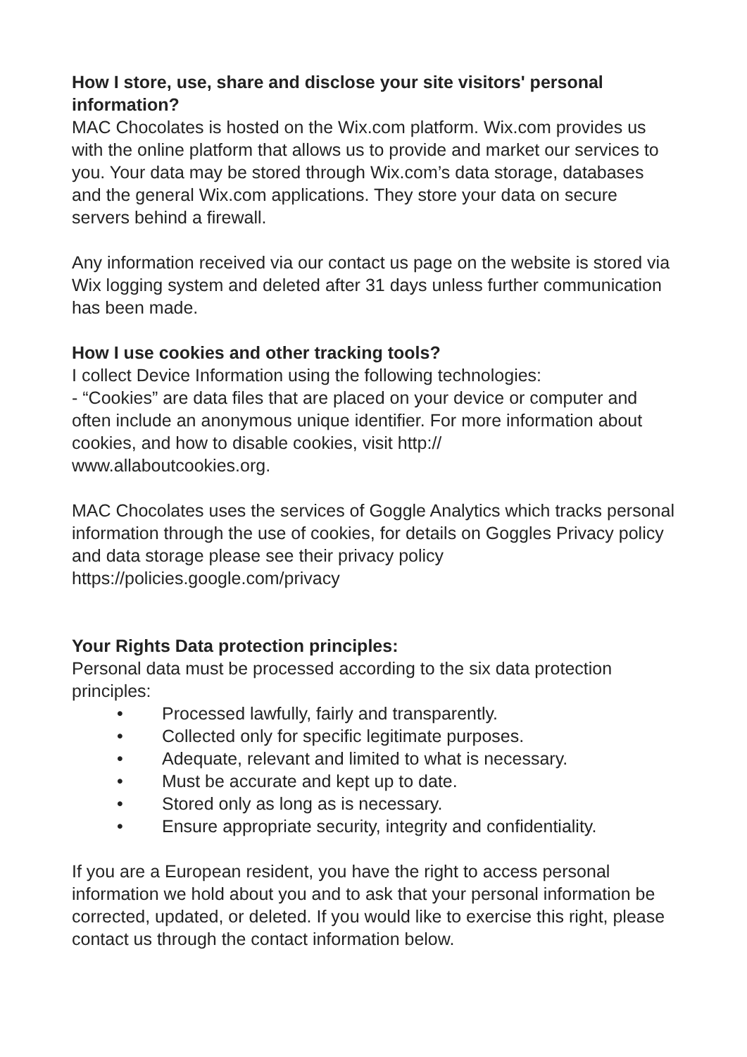How I store, use, share and disclose your site visitors' personal information?
MAC Chocolates is hosted on the Wix.com platform. Wix.com provides us with the online platform that allows us to provide and market our services to you. Your data may be stored through Wix.com’s data storage, databases and the general Wix.com applications. They store your data on secure servers behind a firewall.
Any information received via our contact us page on the website is stored via Wix logging system and deleted after 31 days unless further communication has been made.
How I use cookies and other tracking tools?
I collect Device Information using the following technologies:
- “Cookies” are data files that are placed on your device or computer and often include an anonymous unique identifier. For more information about cookies, and how to disable cookies, visit http://
www.allaboutcookies.org.
MAC Chocolates uses the services of Goggle Analytics which tracks personal information through the use of cookies, for details on Goggles Privacy policy and data storage please see their privacy policy https://policies.google.com/privacy
Your Rights Data protection principles:
Personal data must be processed according to the six data protection principles:
• Processed lawfully, fairly and transparently.
• Collected only for specific legitimate purposes.
• Adequate, relevant and limited to what is necessary.
• Must be accurate and kept up to date.
• Stored only as long as is necessary.
• Ensure appropriate security, integrity and confidentiality.
If you are a European resident, you have the right to access personal information we hold about you and to ask that your personal information be corrected, updated, or deleted. If you would like to exercise this right, please contact us through the contact information below.